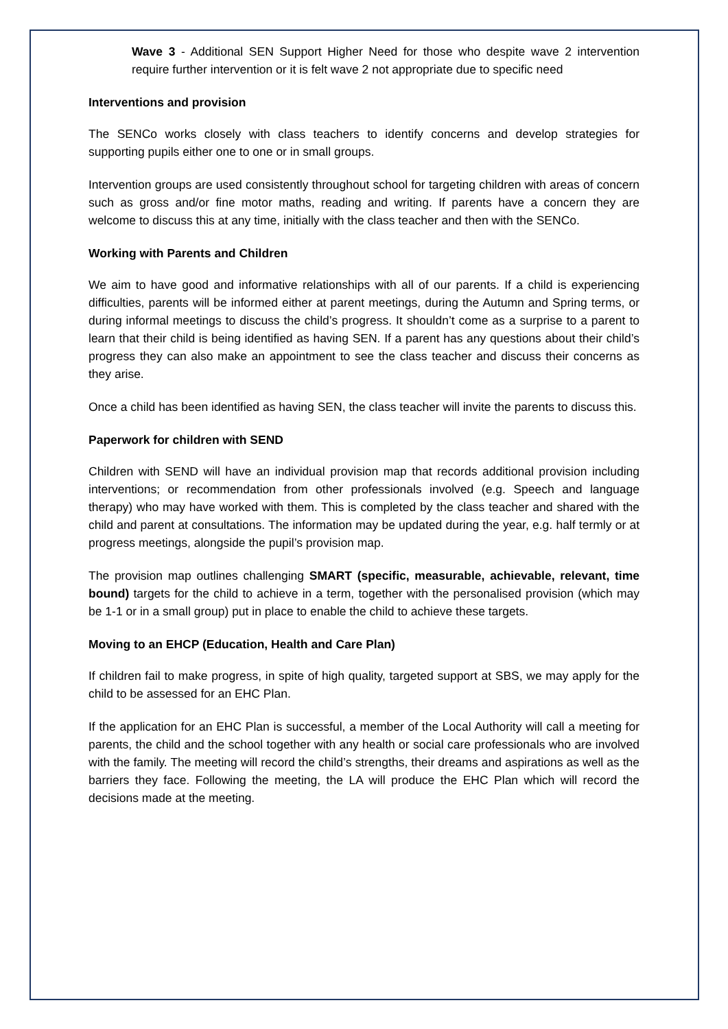Wave 3 - Additional SEN Support Higher Need for those who despite wave 2 intervention require further intervention or it is felt wave 2 not appropriate due to specific need
Interventions and provision
The SENCo works closely with class teachers to identify concerns and develop strategies for supporting pupils either one to one or in small groups.
Intervention groups are used consistently throughout school for targeting children with areas of concern such as gross and/or fine motor maths, reading and writing. If parents have a concern they are welcome to discuss this at any time, initially with the class teacher and then with the SENCo.
Working with Parents and Children
We aim to have good and informative relationships with all of our parents. If a child is experiencing difficulties, parents will be informed either at parent meetings, during the Autumn and Spring terms, or during informal meetings to discuss the child’s progress. It shouldn’t come as a surprise to a parent to learn that their child is being identified as having SEN. If a parent has any questions about their child’s progress they can also make an appointment to see the class teacher and discuss their concerns as they arise.
Once a child has been identified as having SEN, the class teacher will invite the parents to discuss this.
Paperwork for children with SEND
Children with SEND will have an individual provision map that records additional provision including interventions; or recommendation from other professionals involved (e.g. Speech and language therapy) who may have worked with them. This is completed by the class teacher and shared with the child and parent at consultations. The information may be updated during the year, e.g. half termly or at progress meetings, alongside the pupil’s provision map.
The provision map outlines challenging SMART (specific, measurable, achievable, relevant, time bound) targets for the child to achieve in a term, together with the personalised provision (which may be 1-1 or in a small group) put in place to enable the child to achieve these targets.
Moving to an EHCP (Education, Health and Care Plan)
If children fail to make progress, in spite of high quality, targeted support at SBS, we may apply for the child to be assessed for an EHC Plan.
If the application for an EHC Plan is successful, a member of the Local Authority will call a meeting for parents, the child and the school together with any health or social care professionals who are involved with the family. The meeting will record the child’s strengths, their dreams and aspirations as well as the barriers they face. Following the meeting, the LA will produce the EHC Plan which will record the decisions made at the meeting.